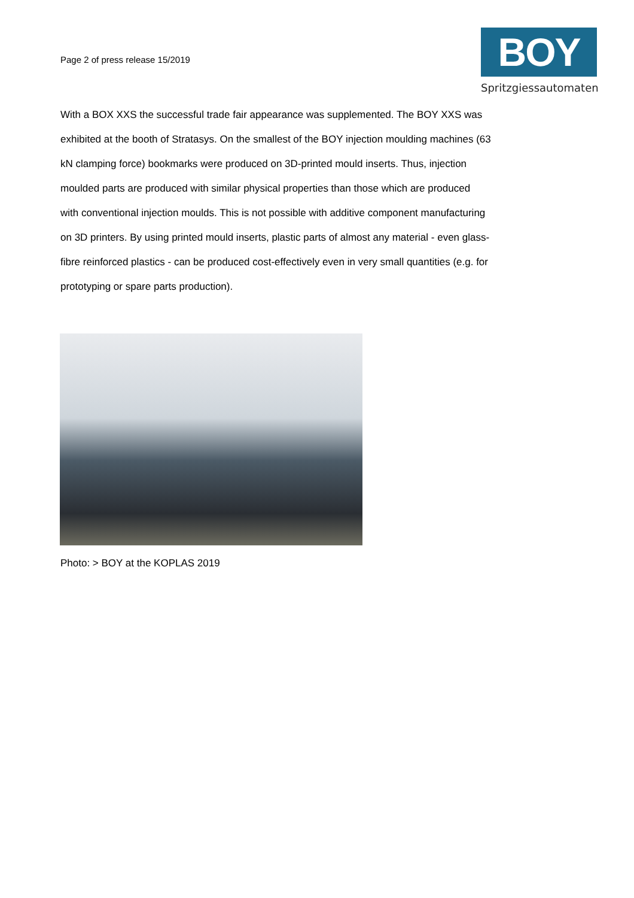Page 2 of press release 15/2019
BOY
Spritzgiessautomaten
With a BOX XXS the successful trade fair appearance was supplemented. The BOY XXS was exhibited at the booth of Stratasys. On the smallest of the BOY injection moulding machines (63 kN clamping force) bookmarks were produced on 3D-printed mould inserts. Thus, injection moulded parts are produced with similar physical properties than those which are produced with conventional injection moulds. This is not possible with additive component manufacturing on 3D printers. By using printed mould inserts, plastic parts of almost any material - even glass-fibre reinforced plastics - can be produced cost-effectively even in very small quantities (e.g. for prototyping or spare parts production).
Photo: > BOY at the KOPLAS 2019